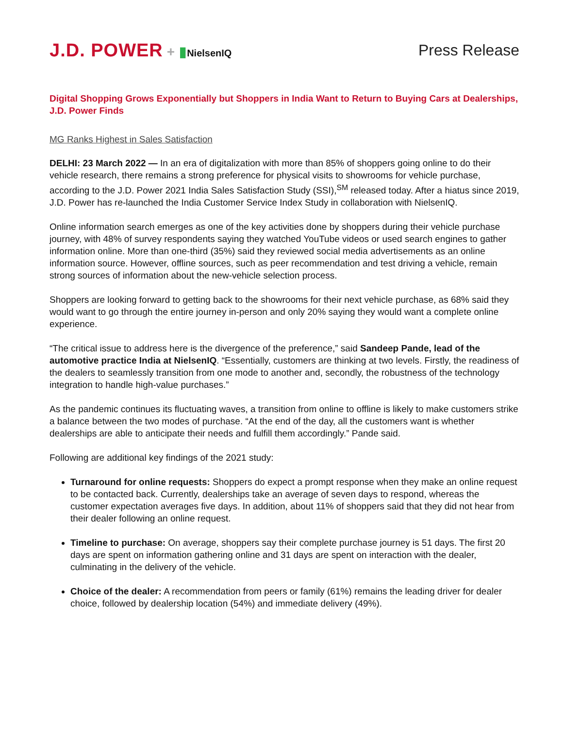J.D. POWER + ▮NielsenIQ
Press Release
Digital Shopping Grows Exponentially but Shoppers in India Want to Return to Buying Cars at Dealerships, J.D. Power Finds
MG Ranks Highest in Sales Satisfaction
DELHI: 23 March 2022 — In an era of digitalization with more than 85% of shoppers going online to do their vehicle research, there remains a strong preference for physical visits to showrooms for vehicle purchase, according to the J.D. Power 2021 India Sales Satisfaction Study (SSI),<sup>SM</sup> released today. After a hiatus since 2019, J.D. Power has re-launched the India Customer Service Index Study in collaboration with NielsenIQ.
Online information search emerges as one of the key activities done by shoppers during their vehicle purchase journey, with 48% of survey respondents saying they watched YouTube videos or used search engines to gather information online. More than one-third (35%) said they reviewed social media advertisements as an online information source. However, offline sources, such as peer recommendation and test driving a vehicle, remain strong sources of information about the new-vehicle selection process.
Shoppers are looking forward to getting back to the showrooms for their next vehicle purchase, as 68% said they would want to go through the entire journey in-person and only 20% saying they would want a complete online experience.
“The critical issue to address here is the divergence of the preference,” said Sandeep Pande, lead of the automotive practice India at NielsenIQ. “Essentially, customers are thinking at two levels. Firstly, the readiness of the dealers to seamlessly transition from one mode to another and, secondly, the robustness of the technology integration to handle high-value purchases.”
As the pandemic continues its fluctuating waves, a transition from online to offline is likely to make customers strike a balance between the two modes of purchase. “At the end of the day, all the customers want is whether dealerships are able to anticipate their needs and fulfill them accordingly.” Pande said.
Following are additional key findings of the 2021 study:
Turnaround for online requests: Shoppers do expect a prompt response when they make an online request to be contacted back. Currently, dealerships take an average of seven days to respond, whereas the customer expectation averages five days. In addition, about 11% of shoppers said that they did not hear from their dealer following an online request.
Timeline to purchase: On average, shoppers say their complete purchase journey is 51 days. The first 20 days are spent on information gathering online and 31 days are spent on interaction with the dealer, culminating in the delivery of the vehicle.
Choice of the dealer: A recommendation from peers or family (61%) remains the leading driver for dealer choice, followed by dealership location (54%) and immediate delivery (49%).